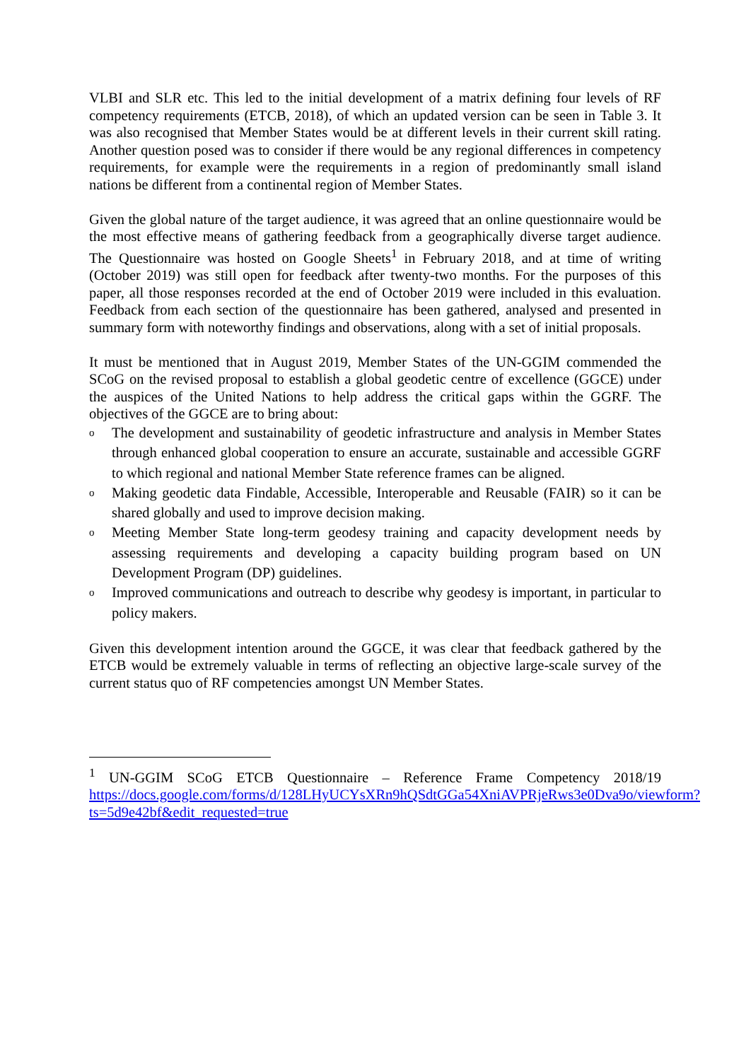VLBI and SLR etc. This led to the initial development of a matrix defining four levels of RF competency requirements (ETCB, 2018), of which an updated version can be seen in Table 3. It was also recognised that Member States would be at different levels in their current skill rating. Another question posed was to consider if there would be any regional differences in competency requirements, for example were the requirements in a region of predominantly small island nations be different from a continental region of Member States.
Given the global nature of the target audience, it was agreed that an online questionnaire would be the most effective means of gathering feedback from a geographically diverse target audience. The Questionnaire was hosted on Google Sheets<sup>1</sup> in February 2018, and at time of writing (October 2019) was still open for feedback after twenty-two months. For the purposes of this paper, all those responses recorded at the end of October 2019 were included in this evaluation. Feedback from each section of the questionnaire has been gathered, analysed and presented in summary form with noteworthy findings and observations, along with a set of initial proposals.
It must be mentioned that in August 2019, Member States of the UN-GGIM commended the SCoG on the revised proposal to establish a global geodetic centre of excellence (GGCE) under the auspices of the United Nations to help address the critical gaps within the GGRF. The objectives of the GGCE are to bring about:
o The development and sustainability of geodetic infrastructure and analysis in Member States through enhanced global cooperation to ensure an accurate, sustainable and accessible GGRF to which regional and national Member State reference frames can be aligned.
o Making geodetic data Findable, Accessible, Interoperable and Reusable (FAIR) so it can be shared globally and used to improve decision making.
o Meeting Member State long-term geodesy training and capacity development needs by assessing requirements and developing a capacity building program based on UN Development Program (DP) guidelines.
o Improved communications and outreach to describe why geodesy is important, in particular to policy makers.
Given this development intention around the GGCE, it was clear that feedback gathered by the ETCB would be extremely valuable in terms of reflecting an objective large-scale survey of the current status quo of RF competencies amongst UN Member States.
<sup>1</sup> UN-GGIM SCoG ETCB Questionnaire – Reference Frame Competency 2018/19 https://docs.google.com/forms/d/128LHyUCYsXRn9hQSdtGGa54XniAVPRjeRws3e0Dva9o/viewform?ts=5d9e42bf&edit_requested=true